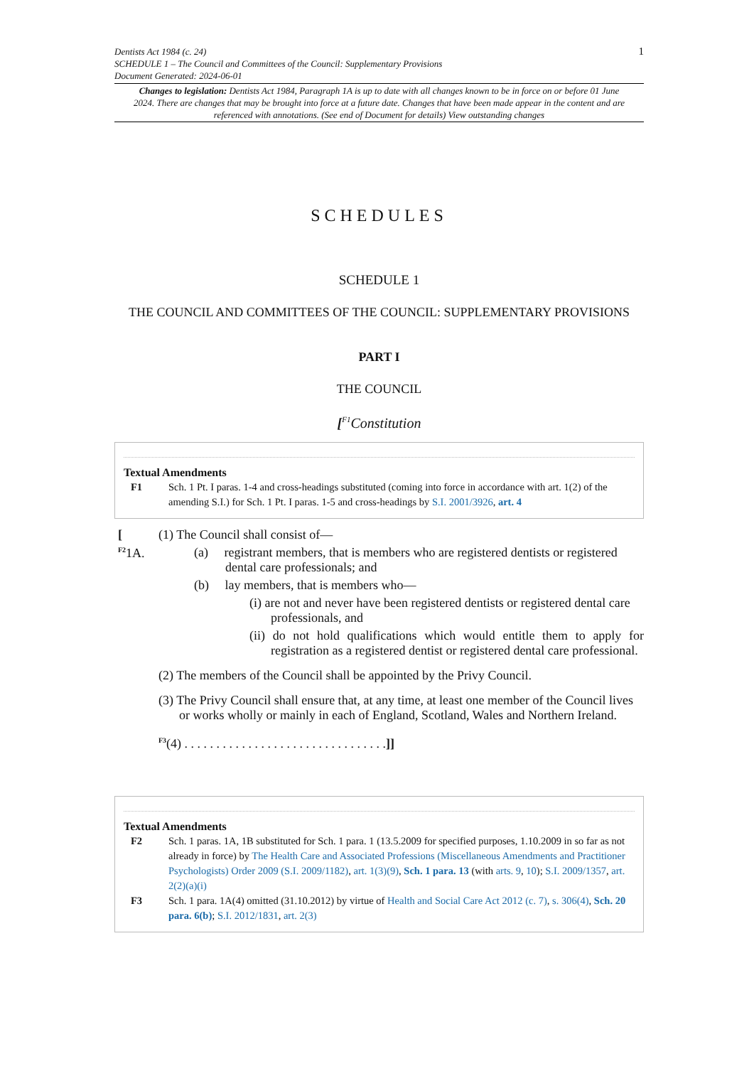1 Dentists Act 1984 (c. 24)
SCHEDULE 1 – The Council and Committees of the Council: Supplementary Provisions
Document Generated: 2024-06-01
Changes to legislation: Dentists Act 1984, Paragraph 1A is up to date with all changes known to be in force on or before 01 June 2024. There are changes that may be brought into force at a future date. Changes that have been made appear in the content and are referenced with annotations. (See end of Document for details) View outstanding changes
SCHEDULES
SCHEDULE 1
THE COUNCIL AND COMMITTEES OF THE COUNCIL: SUPPLEMENTARY PROVISIONS
PART I
THE COUNCIL
[<sup>F1</sup>Constitution
Textual Amendments
F1 Sch. 1 Pt. I paras. 1-4 and cross-headings substituted (coming into force in accordance with art. 1(2) of the amending S.I.) for Sch. 1 Pt. I paras. 1-5 and cross-headings by S.I. 2001/3926, art. 4
[
<sup>F2</sup>1A.
(1) The Council shall consist of—
(a) registrant members, that is members who are registered dentists or registered dental care professionals; and
(b) lay members, that is members who—
(i) are not and never have been registered dentists or registered dental care professionals, and
(ii) do not hold qualifications which would entitle them to apply for registration as a registered dentist or registered dental care professional.
(2) The members of the Council shall be appointed by the Privy Council.
(3) The Privy Council shall ensure that, at any time, at least one member of the Council lives or works wholly or mainly in each of England, Scotland, Wales and Northern Ireland.
<sup>F3</sup>(4) . . . . . . . . . . . . . . . . . . . . . . . . . . . . . . . .]]
Textual Amendments
F2 Sch. 1 paras. 1A, 1B substituted for Sch. 1 para. 1 (13.5.2009 for specified purposes, 1.10.2009 in so far as not already in force) by The Health Care and Associated Professions (Miscellaneous Amendments and Practitioner Psychologists) Order 2009 (S.I. 2009/1182), art. 1(3)(9), Sch. 1 para. 13 (with arts. 9, 10); S.I. 2009/1357, art. 2(2)(a)(i)
F3 Sch. 1 para. 1A(4) omitted (31.10.2012) by virtue of Health and Social Care Act 2012 (c. 7), s. 306(4), Sch. 20 para. 6(b); S.I. 2012/1831, art. 2(3)